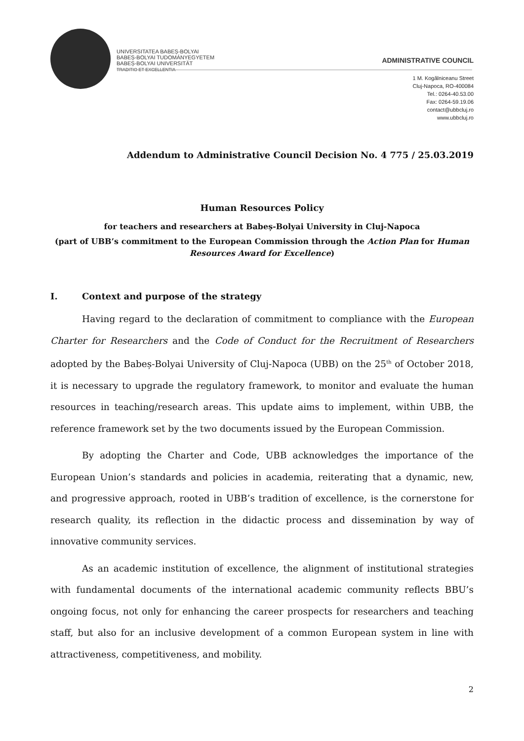UNIVERSITATEA BABEȘ-BOLYAI
BABEȘ-BOLYAI TUDOMÁNYEGYETEM
BABEȘ-BOLYAI UNIVERSITÄT
TRADITIO ET EXCELLENTIA
ADMINISTRATIVE COUNCIL
1 M. Kogălniceanu Street
Cluj-Napoca, RO-400084
Tel.: 0264-40.53.00
Fax: 0264-59.19.06
contact@ubbcluj.ro
www.ubbcluj.ro
Addendum to Administrative Council Decision No. 4 775 / 25.03.2019
Human Resources Policy
for teachers and researchers at Babeș-Bolyai University in Cluj-Napoca
(part of UBB’s commitment to the European Commission through the Action Plan for Human Resources Award for Excellence)
I. Context and purpose of the strategy
Having regard to the declaration of commitment to compliance with the European Charter for Researchers and the Code of Conduct for the Recruitment of Researchers adopted by the Babeș-Bolyai University of Cluj-Napoca (UBB) on the 25<sup>th</sup> of October 2018, it is necessary to upgrade the regulatory framework, to monitor and evaluate the human resources in teaching/research areas. This update aims to implement, within UBB, the reference framework set by the two documents issued by the European Commission.
By adopting the Charter and Code, UBB acknowledges the importance of the European Union’s standards and policies in academia, reiterating that a dynamic, new, and progressive approach, rooted in UBB’s tradition of excellence, is the cornerstone for research quality, its reflection in the didactic process and dissemination by way of innovative community services.
As an academic institution of excellence, the alignment of institutional strategies with fundamental documents of the international academic community reflects BBU’s ongoing focus, not only for enhancing the career prospects for researchers and teaching staff, but also for an inclusive development of a common European system in line with attractiveness, competitiveness, and mobility.
2